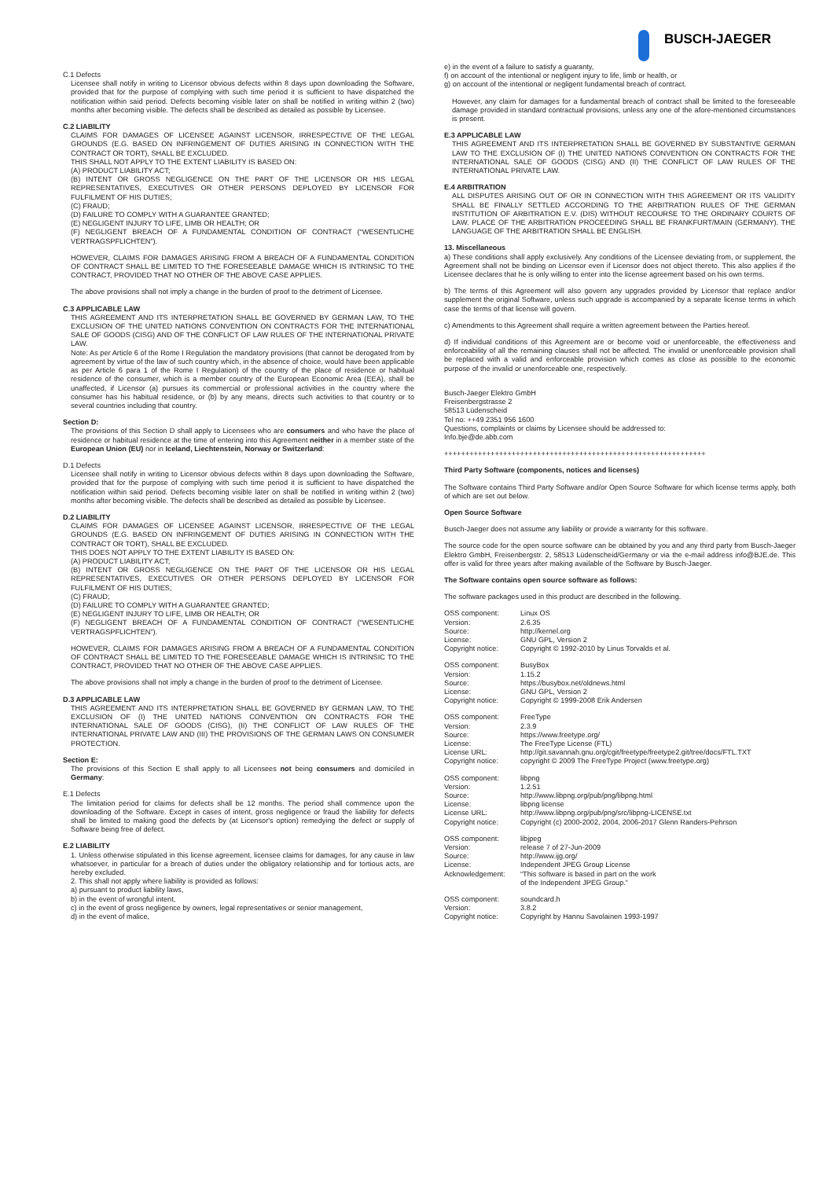BUSCH-JAEGER
C.1 Defects
Licensee shall notify in writing to Licensor obvious defects within 8 days upon downloading the Software, provided that for the purpose of complying with such time period it is sufficient to have dispatched the notification within said period. Defects becoming visible later on shall be notified in writing within 2 (two) months after becoming visible. The defects shall be described as detailed as possible by Licensee.
C.2 LIABILITY
CLAIMS FOR DAMAGES OF LICENSEE AGAINST LICENSOR, IRRESPECTIVE OF THE LEGAL GROUNDS (E.G. BASED ON INFRINGEMENT OF DUTIES ARISING IN CONNECTION WITH THE CONTRACT OR TORT), SHALL BE EXCLUDED.
THIS SHALL NOT APPLY TO THE EXTENT LIABILITY IS BASED ON:
(A) PRODUCT LIABILITY ACT;
(B) INTENT OR GROSS NEGLIGENCE ON THE PART OF THE LICENSOR OR HIS LEGAL REPRESENTATIVES, EXECUTIVES OR OTHER PERSONS DEPLOYED BY LICENSOR FOR FULFILMENT OF HIS DUTIES;
(C) FRAUD;
(D) FAILURE TO COMPLY WITH A GUARANTEE GRANTED;
(E) NEGLIGENT INJURY TO LIFE, LIMB OR HEALTH; OR
(F) NEGLIGENT BREACH OF A FUNDAMENTAL CONDITION OF CONTRACT (“WESENTLICHE VERTRAGSPFLICHTEN”).
HOWEVER, CLAIMS FOR DAMAGES ARISING FROM A BREACH OF A FUNDAMENTAL CONDITION OF CONTRACT SHALL BE LIMITED TO THE FORESEEABLE DAMAGE WHICH IS INTRINSIC TO THE CONTRACT, PROVIDED THAT NO OTHER OF THE ABOVE CASE APPLIES.
The above provisions shall not imply a change in the burden of proof to the detriment of Licensee.
C.3 APPLICABLE LAW
THIS AGREEMENT AND ITS INTERPRETATION SHALL BE GOVERNED BY GERMAN LAW, TO THE EXCLUSION OF THE UNITED NATIONS CONVENTION ON CONTRACTS FOR THE INTERNATIONAL SALE OF GOODS (CISG) AND OF THE CONFLICT OF LAW RULES OF THE INTERNATIONAL PRIVATE LAW.
Note: As per Article 6 of the Rome I Regulation the mandatory provisions (that cannot be derogated from by agreement by virtue of the law of such country which, in the absence of choice, would have been applicable as per Article 6 para 1 of the Rome I Regulation) of the country of the place of residence or habitual residence of the consumer, which is a member country of the European Economic Area (EEA), shall be unaffected, if Licensor (a) pursues its commercial or professional activities in the country where the consumer has his habitual residence, or (b) by any means, directs such activities to that country or to several countries including that country.
Section D:
The provisions of this Section D shall apply to Licensees who are consumers and who have the place of residence or habitual residence at the time of entering into this Agreement neither in a member state of the European Union (EU) nor in Iceland, Liechtenstein, Norway or Switzerland:
D.1 Defects
Licensee shall notify in writing to Licensor obvious defects within 8 days upon downloading the Software, provided that for the purpose of complying with such time period it is sufficient to have dispatched the notification within said period. Defects becoming visible later on shall be notified in writing within 2 (two) months after becoming visible. The defects shall be described as detailed as possible by Licensee.
D.2 LIABILITY
CLAIMS FOR DAMAGES OF LICENSEE AGAINST LICENSOR, IRRESPECTIVE OF THE LEGAL GROUNDS (E.G. BASED ON INFRINGEMENT OF DUTIES ARISING IN CONNECTION WITH THE CONTRACT OR TORT), SHALL BE EXCLUDED.
THIS DOES NOT APPLY TO THE EXTENT LIABILITY IS BASED ON:
(A) PRODUCT LIABILITY ACT;
(B) INTENT OR GROSS NEGLIGENCE ON THE PART OF THE LICENSOR OR HIS LEGAL REPRESENTATIVES, EXECUTIVES OR OTHER PERSONS DEPLOYED BY LICENSOR FOR FULFILMENT OF HIS DUTIES;
(C) FRAUD;
(D) FAILURE TO COMPLY WITH A GUARANTEE GRANTED;
(E) NEGLIGENT INJURY TO LIFE, LIMB OR HEALTH; OR
(F) NEGLIGENT BREACH OF A FUNDAMENTAL CONDITION OF CONTRACT (“WESENTLICHE VERTRAGSPFLICHTEN”).
HOWEVER, CLAIMS FOR DAMAGES ARISING FROM A BREACH OF A FUNDAMENTAL CONDITION OF CONTRACT SHALL BE LIMITED TO THE FORESEEABLE DAMAGE WHICH IS INTRINSIC TO THE CONTRACT, PROVIDED THAT NO OTHER OF THE ABOVE CASE APPLIES.
The above provisions shall not imply a change in the burden of proof to the detriment of Licensee.
D.3 APPLICABLE LAW
THIS AGREEMENT AND ITS INTERPRETATION SHALL BE GOVERNED BY GERMAN LAW, TO THE EXCLUSION OF (I) THE UNITED NATIONS CONVENTION ON CONTRACTS FOR THE INTERNATIONAL SALE OF GOODS (CISG), (II) THE CONFLICT OF LAW RULES OF THE INTERNATIONAL PRIVATE LAW AND (III) THE PROVISIONS OF THE GERMAN LAWS ON CONSUMER PROTECTION.
Section E:
The provisions of this Section E shall apply to all Licensees not being consumers and domiciled in Germany:
E.1 Defects
The limitation period for claims for defects shall be 12 months. The period shall commence upon the downloading of the Software. Except in cases of intent, gross negligence or fraud the liability for defects shall be limited to making good the defects by (at Licensor's option) remedying the defect or supply of Software being free of defect.
E.2 LIABILITY
1. Unless otherwise stipulated in this license agreement, licensee claims for damages, for any cause in law whatsoever, in particular for a breach of duties under the obligatory relationship and for tortious acts, are hereby excluded.
2. This shall not apply where liability is provided as follows:
a) pursuant to product liability laws,
b) in the event of wrongful intent,
c) in the event of gross negligence by owners, legal representatives or senior management,
d) in the event of malice,
e) in the event of a failure to satisfy a guaranty,
f) on account of the intentional or negligent injury to life, limb or health, or
g) on account of the intentional or negligent fundamental breach of contract.
However, any claim for damages for a fundamental breach of contract shall be limited to the foreseeable damage provided in standard contractual provisions, unless any one of the afore-mentioned circumstances is present.
E.3 APPLICABLE LAW
THIS AGREEMENT AND ITS INTERPRETATION SHALL BE GOVERNED BY SUBSTANTIVE GERMAN LAW TO THE EXCLUSION OF (I) THE UNITED NATIONS CONVENTION ON CONTRACTS FOR THE INTERNATIONAL SALE OF GOODS (CISG) AND (II) THE CONFLICT OF LAW RULES OF THE INTERNATIONAL PRIVATE LAW.
E.4 ARBITRATION
ALL DISPUTES ARISING OUT OF OR IN CONNECTION WITH THIS AGREEMENT OR ITS VALIDITY SHALL BE FINALLY SETTLED ACCORDING TO THE ARBITRATION RULES OF THE GERMAN INSTITUTION OF ARBITRATION E.V. (DIS) WITHOUT RECOURSE TO THE ORDINARY COURTS OF LAW. PLACE OF THE ARBITRATION PROCEEDING SHALL BE FRANKFURT/MAIN (GERMANY). THE LANGUAGE OF THE ARBITRATION SHALL BE ENGLISH.
13. Miscellaneous
a) These conditions shall apply exclusively. Any conditions of the Licensee deviating from, or supplement, the Agreement shall not be binding on Licensor even if Licensor does not object thereto. This also applies if the Licensee declares that he is only willing to enter into the license agreement based on his own terms.
b) The terms of this Agreement will also govern any upgrades provided by Licensor that replace and/or supplement the original Software, unless such upgrade is accompanied by a separate license terms in which case the terms of that license will govern.
c) Amendments to this Agreement shall require a written agreement between the Parties hereof.
d) If individual conditions of this Agreement are or become void or unenforceable, the effectiveness and enforceability of all the remaining clauses shall not be affected. The invalid or unenforceable provision shall be replaced with a valid and enforceable provision which comes as close as possible to the economic purpose of the invalid or unenforceable one, respectively.
Busch-Jaeger Elektro GmbH
Freisenbergstrasse 2
58513 Lüdenscheid
Tel no: ++49 2351 956 1600
Questions, complaints or claims by Licensee should be addressed to:
Info.bje@de.abb.com
++++++++++++++++++++++++++++++++++++++++++++++++++++++++++++++
Third Party Software (components, notices and licenses)
The Software contains Third Party Software and/or Open Source Software for which license terms apply, both of which are set out below.
Open Source Software
Busch-Jaeger does not assume any liability or provide a warranty for this software.
The source code for the open source software can be obtained by you and any third party from Busch-Jaeger Elektro GmbH, Freisenbergstr. 2, 58513 Lüdenscheid/Germany or via the e-mail address info@BJE.de. This offer is valid for three years after making available of the Software by Busch-Jaeger.
The Software contains open source software as follows:
The software packages used in this product are described in the following.
| OSS component: | Linux OS |
| Version: | 2.6.35 |
| Source: | http://kernel.org |
| License: | GNU GPL, Version 2 |
| Copyright notice: | Copyright © 1992-2010 by Linus Torvalds et al. |
| OSS component: | BusyBox |
| Version: | 1.15.2 |
| Source: | https://busybox.net/oldnews.html |
| License: | GNU GPL, Version 2 |
| Copyright notice: | Copyright © 1999-2008 Erik Andersen |
| OSS component: | FreeType |
| Version: | 2.3.9 |
| Source: | https://www.freetype.org/ |
| License: | The FreeType License (FTL) |
| License URL: | http://git.savannah.gnu.org/cgit/freetype/freetype2.git/tree/docs/FTL.TXT |
| Copyright notice: | copyright © 2009 The FreeType Project (www.freetype.org) |
| OSS component: | libpng |
| Version: | 1.2.51 |
| Source: | http://www.libpng.org/pub/png/libpng.html |
| License: | libpng license |
| License URL: | http://www.libpng.org/pub/png/src/libpng-LICENSE.txt |
| Copyright notice: | Copyright (c) 2000-2002, 2004, 2006-2017 Glenn Randers-Pehrson |
| OSS component: | libjpeg |
| Version: | release 7 of 27-Jun-2009 |
| Source: | http://www.ijg.org/ |
| License: | Independent JPEG Group License |
| Acknowledgement: | “This software is based in part on the work of the Independent JPEG Group.” |
| OSS component: | soundcard.h |
| Version: | 3.8.2 |
| Copyright notice: | Copyright by Hannu Savolainen 1993-1997 |